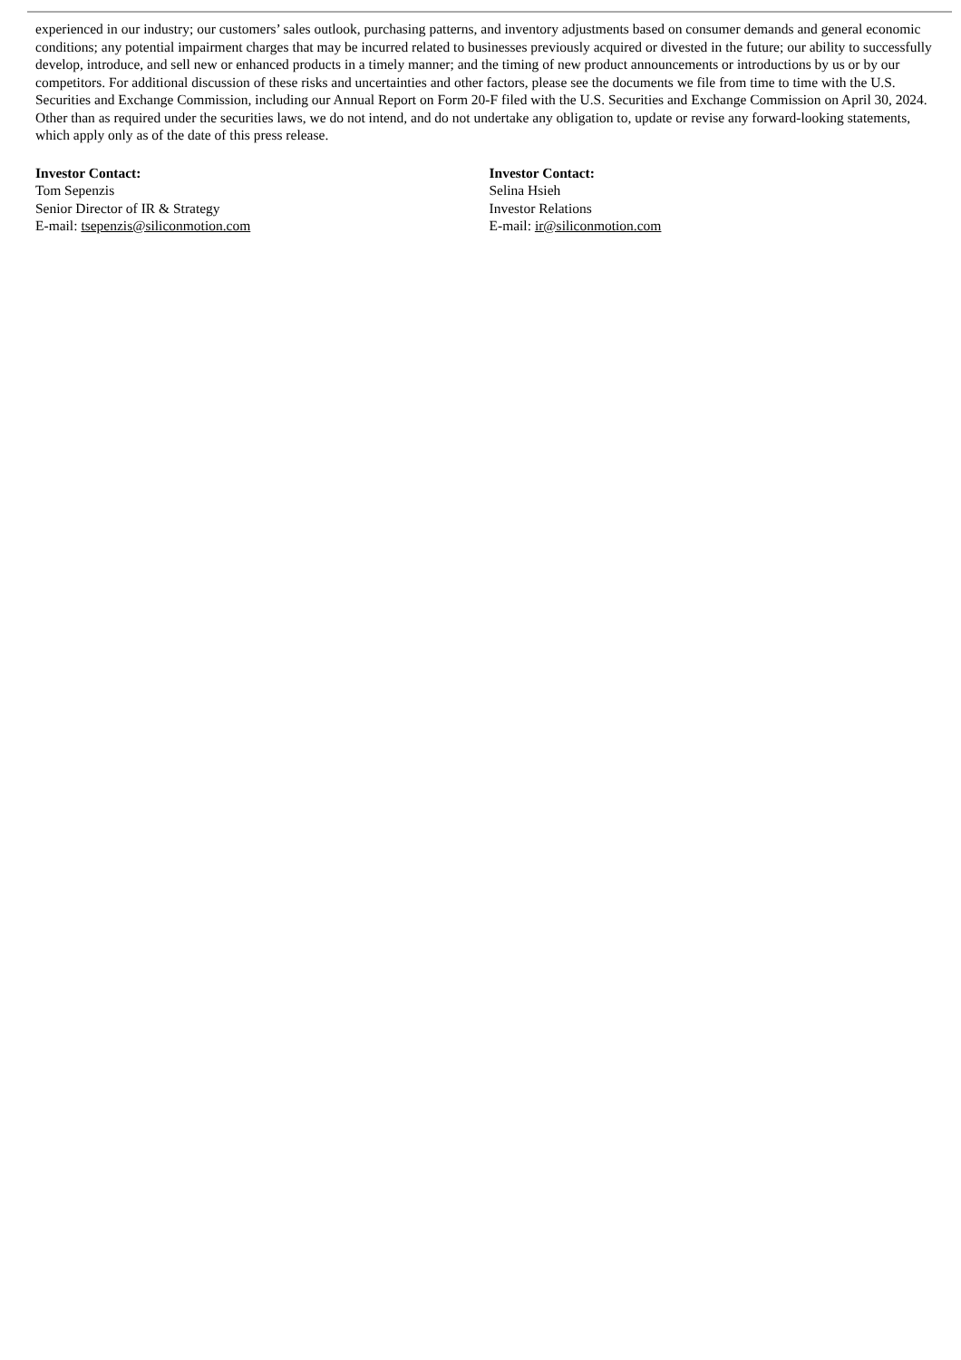experienced in our industry; our customers’ sales outlook, purchasing patterns, and inventory adjustments based on consumer demands and general economic conditions; any potential impairment charges that may be incurred related to businesses previously acquired or divested in the future; our ability to successfully develop, introduce, and sell new or enhanced products in a timely manner; and the timing of new product announcements or introductions by us or by our competitors. For additional discussion of these risks and uncertainties and other factors, please see the documents we file from time to time with the U.S. Securities and Exchange Commission, including our Annual Report on Form 20-F filed with the U.S. Securities and Exchange Commission on April 30, 2024. Other than as required under the securities laws, we do not intend, and do not undertake any obligation to, update or revise any forward-looking statements, which apply only as of the date of this press release.
Investor Contact:
Tom Sepenzis
Senior Director of IR & Strategy
E-mail: tsepenzis@siliconmotion.com
Investor Contact:
Selina Hsieh
Investor Relations
E-mail: ir@siliconmotion.com